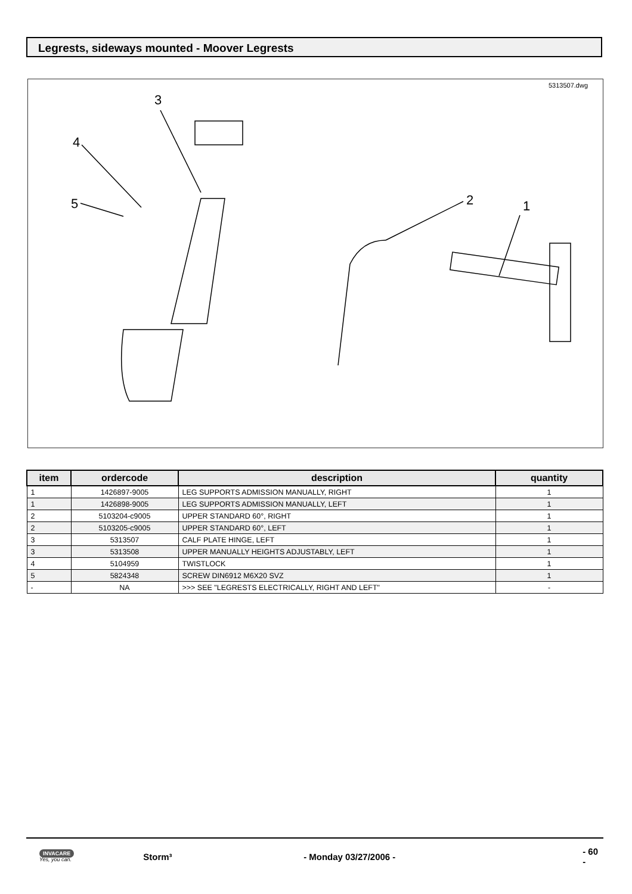Legrests, sideways mounted - Moover Legrests
5313507.dwg
3
4
5
2
1
| item | ordercode | description | quantity |
| --- | --- | --- | --- |
| 1 | 1426897-9005 | LEG SUPPORTS ADMISSION MANUALLY, RIGHT | 1 |
| 1 | 1426898-9005 | LEG SUPPORTS ADMISSION MANUALLY, LEFT | 1 |
| 2 | 5103204-c9005 | UPPER STANDARD 60°, RIGHT | 1 |
| 2 | 5103205-c9005 | UPPER STANDARD 60°, LEFT | 1 |
| 3 | 5313507 | CALF PLATE HINGE, LEFT | 1 |
| 3 | 5313508 | UPPER MANUALLY HEIGHTS ADJUSTABLY, LEFT | 1 |
| 4 | 5104959 | TWISTLOCK | 1 |
| 5 | 5824348 | SCREW DIN6912 M6X20 SVZ | 1 |
| - | NA | >>> SEE "LEGRESTS ELECTRICALLY, RIGHT AND LEFT" | - |
INVACARE
Yes, you can.
Storm³ - Monday 03/27/2006 - - 60 -